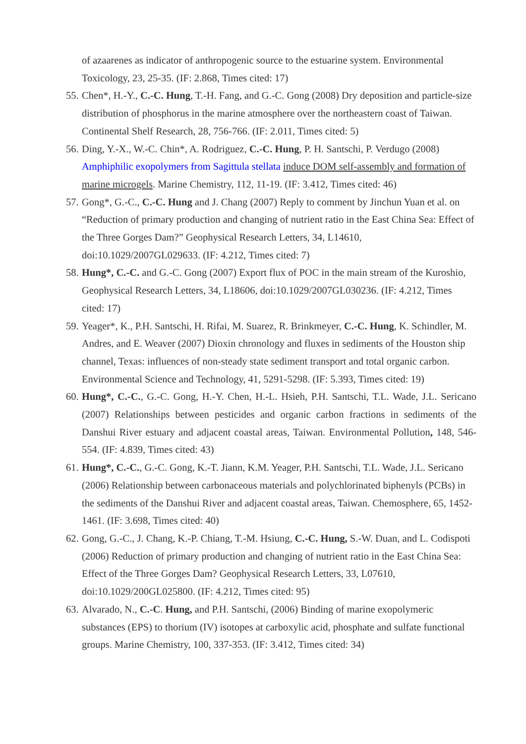of azaarenes as indicator of anthropogenic source to the estuarine system. Environmental Toxicology, 23, 25-35. (IF: 2.868, Times cited: 17)
55. Chen*, H.-Y., C.-C. Hung, T.-H. Fang, and G.-C. Gong (2008) Dry deposition and particle-size distribution of phosphorus in the marine atmosphere over the northeastern coast of Taiwan. Continental Shelf Research, 28, 756-766. (IF: 2.011, Times cited: 5)
56. Ding, Y.-X., W.-C. Chin*, A. Rodriguez, C.-C. Hung, P. H. Santschi, P. Verdugo (2008) Amphiphilic exopolymers from Sagittula stellata induce DOM self-assembly and formation of marine microgels. Marine Chemistry, 112, 11-19. (IF: 3.412, Times cited: 46)
57. Gong*, G.-C., C.-C. Hung and J. Chang (2007) Reply to comment by Jinchun Yuan et al. on “Reduction of primary production and changing of nutrient ratio in the East China Sea: Effect of the Three Gorges Dam?” Geophysical Research Letters, 34, L14610, doi:10.1029/2007GL029633. (IF: 4.212, Times cited: 7)
58. Hung*, C.-C. and G.-C. Gong (2007) Export flux of POC in the main stream of the Kuroshio, Geophysical Research Letters, 34, L18606, doi:10.1029/2007GL030236. (IF: 4.212, Times cited: 17)
59. Yeager*, K., P.H. Santschi, H. Rifai, M. Suarez, R. Brinkmeyer, C.-C. Hung, K. Schindler, M. Andres, and E. Weaver (2007) Dioxin chronology and fluxes in sediments of the Houston ship channel, Texas: influences of non-steady state sediment transport and total organic carbon. Environmental Science and Technology, 41, 5291-5298. (IF: 5.393, Times cited: 19)
60. Hung*, C.-C., G.-C. Gong, H.-Y. Chen, H.-L. Hsieh, P.H. Santschi, T.L. Wade, J.L. Sericano (2007) Relationships between pesticides and organic carbon fractions in sediments of the Danshui River estuary and adjacent coastal areas, Taiwan. Environmental Pollution, 148, 546-554. (IF: 4.839, Times cited: 43)
61. Hung*, C.-C., G.-C. Gong, K.-T. Jiann, K.M. Yeager, P.H. Santschi, T.L. Wade, J.L. Sericano (2006) Relationship between carbonaceous materials and polychlorinated biphenyls (PCBs) in the sediments of the Danshui River and adjacent coastal areas, Taiwan. Chemosphere, 65, 1452-1461. (IF: 3.698, Times cited: 40)
62. Gong, G.-C., J. Chang, K.-P. Chiang, T.-M. Hsiung, C.-C. Hung, S.-W. Duan, and L. Codispoti (2006) Reduction of primary production and changing of nutrient ratio in the East China Sea: Effect of the Three Gorges Dam? Geophysical Research Letters, 33, L07610, doi:10.1029/200GL025800. (IF: 4.212, Times cited: 95)
63. Alvarado, N., C.-C. Hung, and P.H. Santschi, (2006) Binding of marine exopolymeric substances (EPS) to thorium (IV) isotopes at carboxylic acid, phosphate and sulfate functional groups. Marine Chemistry, 100, 337-353. (IF: 3.412, Times cited: 34)